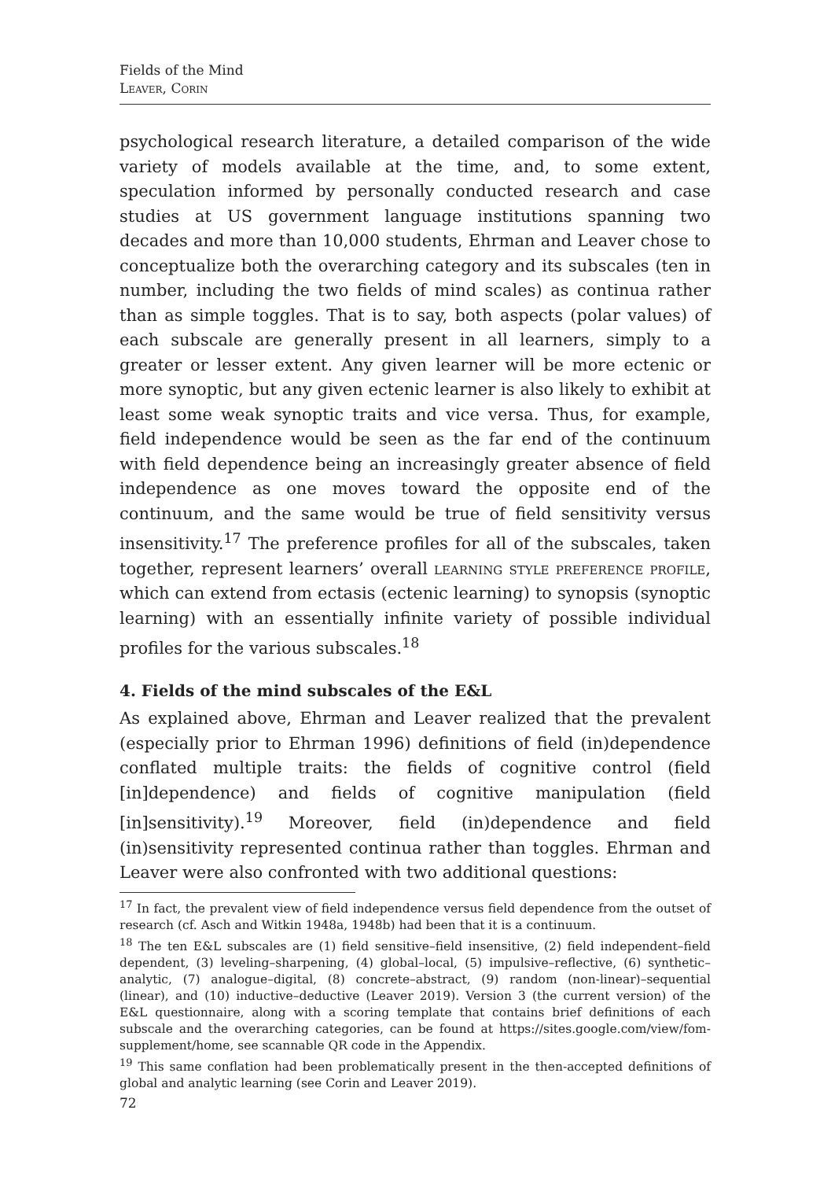Fields of the Mind
Leaver, Corin
psychological research literature, a detailed comparison of the wide variety of models available at the time, and, to some extent, speculation informed by personally conducted research and case studies at US government language institutions spanning two decades and more than 10,000 students, Ehrman and Leaver chose to conceptualize both the overarching category and its subscales (ten in number, including the two fields of mind scales) as continua rather than as simple toggles. That is to say, both aspects (polar values) of each subscale are generally present in all learners, simply to a greater or lesser extent. Any given learner will be more ectenic or more synoptic, but any given ectenic learner is also likely to exhibit at least some weak synoptic traits and vice versa. Thus, for example, field independence would be seen as the far end of the continuum with field dependence being an increasingly greater absence of field independence as one moves toward the opposite end of the continuum, and the same would be true of field sensitivity versus insensitivity.<sup>17</sup> The preference profiles for all of the subscales, taken together, represent learners’ overall learning style preference profile, which can extend from ectasis (ectenic learning) to synopsis (synoptic learning) with an essentially infinite variety of possible individual profiles for the various subscales.<sup>18</sup>
4. Fields of the mind subscales of the E&L
As explained above, Ehrman and Leaver realized that the prevalent (especially prior to Ehrman 1996) definitions of field (in)dependence conflated multiple traits: the fields of cognitive control (field [in]dependence) and fields of cognitive manipulation (field [in]sensitivity).<sup>19</sup> Moreover, field (in)dependence and field (in)sensitivity represented continua rather than toggles. Ehrman and Leaver were also confronted with two additional questions:
<sup>17</sup> In fact, the prevalent view of field independence versus field dependence from the outset of research (cf. Asch and Witkin 1948a, 1948b) had been that it is a continuum.
<sup>18</sup> The ten E&L subscales are (1) field sensitive–field insensitive, (2) field independent–field dependent, (3) leveling–sharpening, (4) global–local, (5) impulsive–reflective, (6) synthetic–analytic, (7) analogue–digital, (8) concrete–abstract, (9) random (non-linear)–sequential (linear), and (10) inductive–deductive (Leaver 2019). Version 3 (the current version) of the E&L questionnaire, along with a scoring template that contains brief definitions of each subscale and the overarching categories, can be found at https://sites.google.com/view/fom-supplement/home, see scannable QR code in the Appendix.
<sup>19</sup> This same conflation had been problematically present in the then-accepted definitions of global and analytic learning (see Corin and Leaver 2019).
72